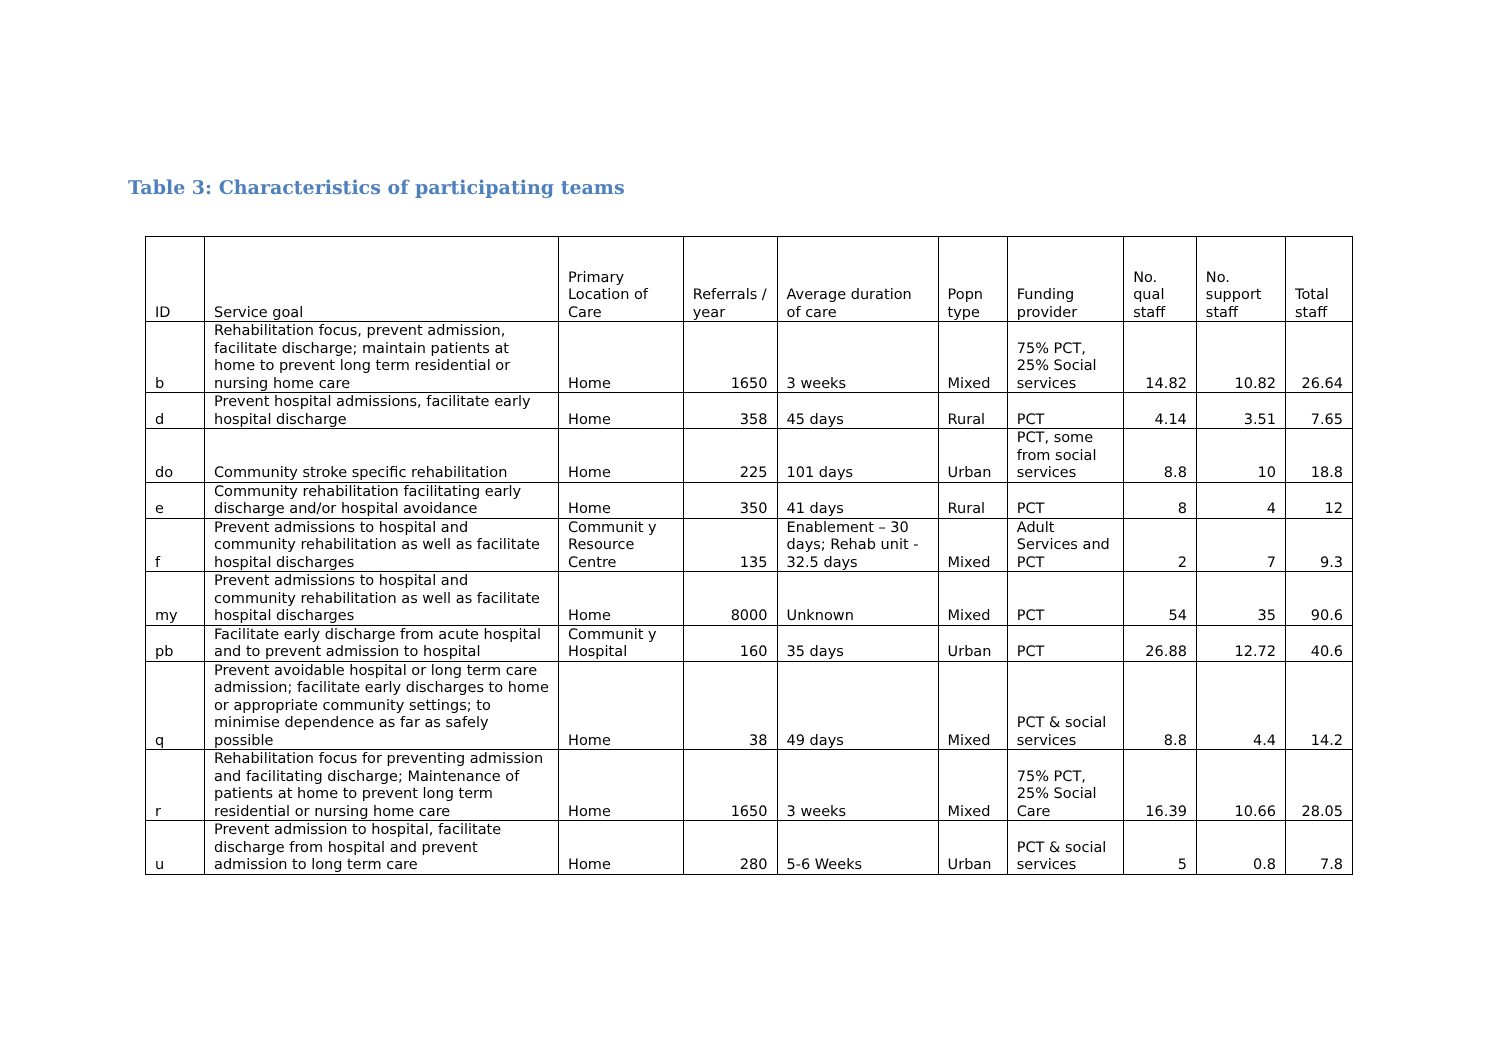Table 3: Characteristics of participating teams
| ID | Service goal | Primary Location of Care | Referrals / year | Average duration of care | Popn type | Funding provider | No. qual staff | No. support staff | Total staff |
| --- | --- | --- | --- | --- | --- | --- | --- | --- | --- |
| b | Rehabilitation focus, prevent admission, facilitate discharge; maintain patients at home to prevent long term residential or nursing home care | Home | 1650 | 3 weeks | Mixed | 75% PCT, 25% Social services | 14.82 | 10.82 | 26.64 |
| d | Prevent hospital admissions, facilitate early hospital discharge | Home | 358 | 45 days | Rural | PCT | 4.14 | 3.51 | 7.65 |
| do | Community stroke specific rehabilitation | Home | 225 | 101 days | Urban | PCT, some from social services | 8.8 | 10 | 18.8 |
| e | Community rehabilitation facilitating early discharge and/or hospital avoidance | Home | 350 | 41 days | Rural | PCT | 8 | 4 | 12 |
| f | Prevent admissions to hospital and community rehabilitation as well as facilitate hospital discharges | Communit y Resource Centre | 135 | Enablement – 30 days; Rehab unit - 32.5 days | Mixed | Adult Services and PCT | 2 | 7 | 9.3 |
| my | Prevent admissions to hospital and community rehabilitation as well as facilitate hospital discharges | Home | 8000 | Unknown | Mixed | PCT | 54 | 35 | 90.6 |
| pb | Facilitate early discharge from acute hospital and to prevent admission to hospital | Communit y Hospital | 160 | 35 days | Urban | PCT | 26.88 | 12.72 | 40.6 |
| q | Prevent avoidable hospital or long term care admission; facilitate early discharges to home or appropriate community settings; to minimise dependence as far as safely possible | Home | 38 | 49 days | Mixed | PCT & social services | 8.8 | 4.4 | 14.2 |
| r | Rehabilitation focus for preventing admission and facilitating discharge; Maintenance of patients at home to prevent long term residential or nursing home care | Home | 1650 | 3 weeks | Mixed | 75% PCT, 25% Social Care | 16.39 | 10.66 | 28.05 |
| u | Prevent admission to hospital, facilitate discharge from hospital and prevent admission to long term care | Home | 280 | 5-6 Weeks | Urban | PCT & social services | 5 | 0.8 | 7.8 |